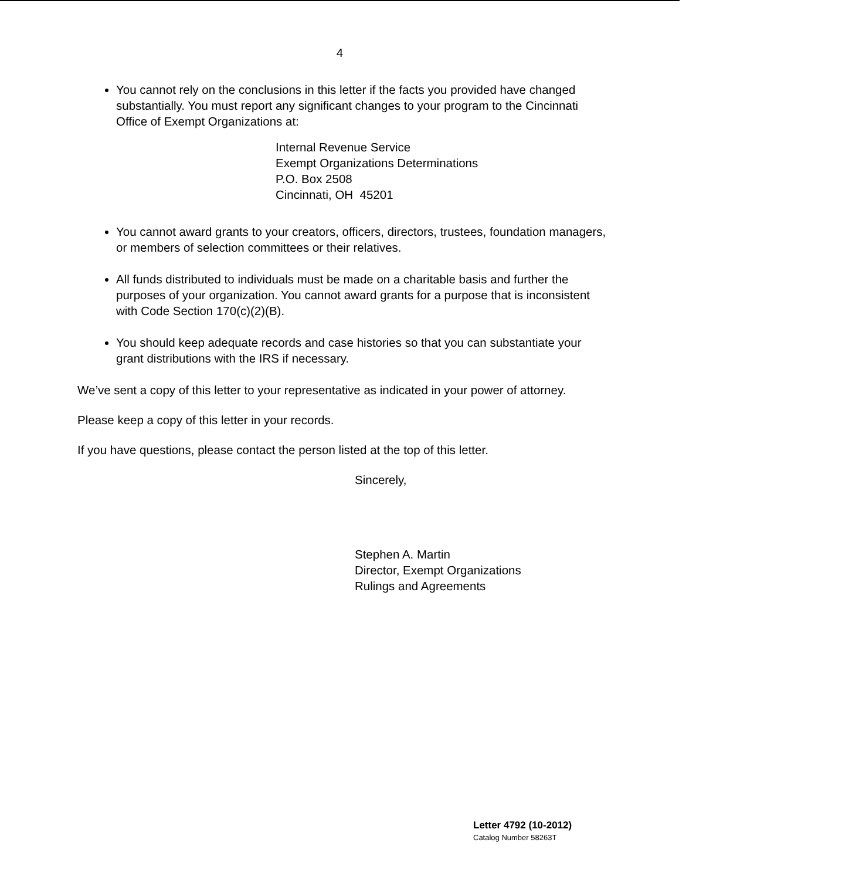4
You cannot rely on the conclusions in this letter if the facts you provided have changed substantially. You must report any significant changes to your program to the Cincinnati Office of Exempt Organizations at:
Internal Revenue Service
Exempt Organizations Determinations
P.O. Box 2508
Cincinnati, OH 45201
You cannot award grants to your creators, officers, directors, trustees, foundation managers, or members of selection committees or their relatives.
All funds distributed to individuals must be made on a charitable basis and further the purposes of your organization. You cannot award grants for a purpose that is inconsistent with Code Section 170(c)(2)(B).
You should keep adequate records and case histories so that you can substantiate your grant distributions with the IRS if necessary.
We’ve sent a copy of this letter to your representative as indicated in your power of attorney.
Please keep a copy of this letter in your records.
If you have questions, please contact the person listed at the top of this letter.
Sincerely,
Stephen A. Martin
Director, Exempt Organizations
Rulings and Agreements
Letter 4792 (10-2012)
Catalog Number 58263T